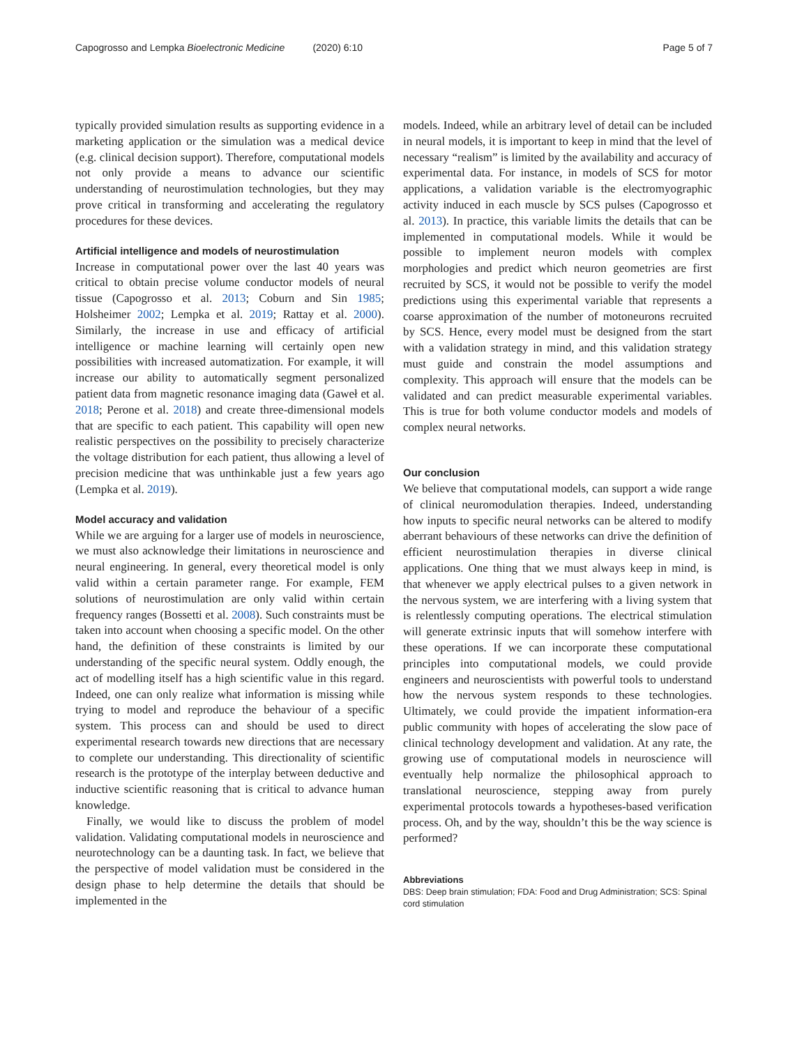Capogrosso and Lempka Bioelectronic Medicine (2020) 6:10
Page 5 of 7
typically provided simulation results as supporting evidence in a marketing application or the simulation was a medical device (e.g. clinical decision support). Therefore, computational models not only provide a means to advance our scientific understanding of neurostimulation technologies, but they may prove critical in transforming and accelerating the regulatory procedures for these devices.
Artificial intelligence and models of neurostimulation
Increase in computational power over the last 40 years was critical to obtain precise volume conductor models of neural tissue (Capogrosso et al. 2013; Coburn and Sin 1985; Holsheimer 2002; Lempka et al. 2019; Rattay et al. 2000). Similarly, the increase in use and efficacy of artificial intelligence or machine learning will certainly open new possibilities with increased automatization. For example, it will increase our ability to automatically segment personalized patient data from magnetic resonance imaging data (Gaweł et al. 2018; Perone et al. 2018) and create three-dimensional models that are specific to each patient. This capability will open new realistic perspectives on the possibility to precisely characterize the voltage distribution for each patient, thus allowing a level of precision medicine that was unthinkable just a few years ago (Lempka et al. 2019).
Model accuracy and validation
While we are arguing for a larger use of models in neuroscience, we must also acknowledge their limitations in neuroscience and neural engineering. In general, every theoretical model is only valid within a certain parameter range. For example, FEM solutions of neurostimulation are only valid within certain frequency ranges (Bossetti et al. 2008). Such constraints must be taken into account when choosing a specific model. On the other hand, the definition of these constraints is limited by our understanding of the specific neural system. Oddly enough, the act of modelling itself has a high scientific value in this regard. Indeed, one can only realize what information is missing while trying to model and reproduce the behaviour of a specific system. This process can and should be used to direct experimental research towards new directions that are necessary to complete our understanding. This directionality of scientific research is the prototype of the interplay between deductive and inductive scientific reasoning that is critical to advance human knowledge.
Finally, we would like to discuss the problem of model validation. Validating computational models in neuroscience and neurotechnology can be a daunting task. In fact, we believe that the perspective of model validation must be considered in the design phase to help determine the details that should be implemented in the
models. Indeed, while an arbitrary level of detail can be included in neural models, it is important to keep in mind that the level of necessary “realism” is limited by the availability and accuracy of experimental data. For instance, in models of SCS for motor applications, a validation variable is the electromyographic activity induced in each muscle by SCS pulses (Capogrosso et al. 2013). In practice, this variable limits the details that can be implemented in computational models. While it would be possible to implement neuron models with complex morphologies and predict which neuron geometries are first recruited by SCS, it would not be possible to verify the model predictions using this experimental variable that represents a coarse approximation of the number of motoneurons recruited by SCS. Hence, every model must be designed from the start with a validation strategy in mind, and this validation strategy must guide and constrain the model assumptions and complexity. This approach will ensure that the models can be validated and can predict measurable experimental variables. This is true for both volume conductor models and models of complex neural networks.
Our conclusion
We believe that computational models, can support a wide range of clinical neuromodulation therapies. Indeed, understanding how inputs to specific neural networks can be altered to modify aberrant behaviours of these networks can drive the definition of efficient neurostimulation therapies in diverse clinical applications. One thing that we must always keep in mind, is that whenever we apply electrical pulses to a given network in the nervous system, we are interfering with a living system that is relentlessly computing operations. The electrical stimulation will generate extrinsic inputs that will somehow interfere with these operations. If we can incorporate these computational principles into computational models, we could provide engineers and neuroscientists with powerful tools to understand how the nervous system responds to these technologies. Ultimately, we could provide the impatient information-era public community with hopes of accelerating the slow pace of clinical technology development and validation. At any rate, the growing use of computational models in neuroscience will eventually help normalize the philosophical approach to translational neuroscience, stepping away from purely experimental protocols towards a hypotheses-based verification process. Oh, and by the way, shouldn’t this be the way science is performed?
Abbreviations
DBS: Deep brain stimulation; FDA: Food and Drug Administration; SCS: Spinal cord stimulation